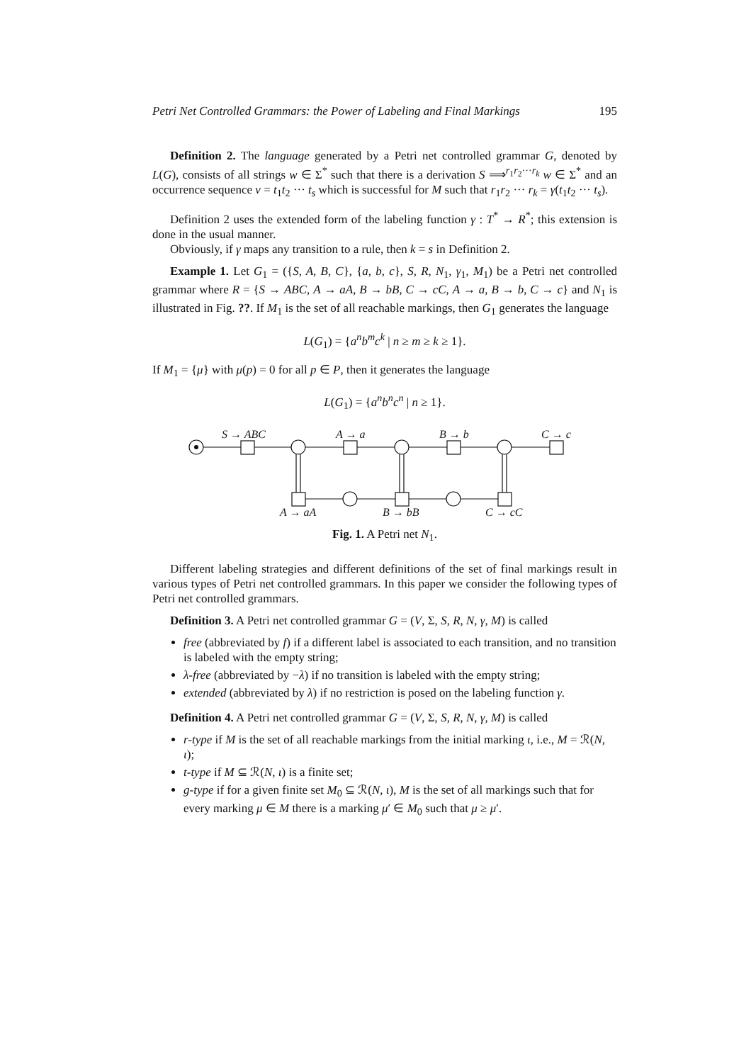Petri Net Controlled Grammars: the Power of Labeling and Final Markings 195
Definition 2. The language generated by a Petri net controlled grammar G, denoted by L(G), consists of all strings w ∈ Σ<sup>*</sup> such that there is a derivation S ⟹<sup>r<sub>1</sub>r<sub>2</sub>···r<sub>k</sub></sup> w ∈ Σ<sup>*</sup> and an occurrence sequence ν = t<sub>1</sub>t<sub>2</sub> ··· t<sub>s</sub> which is successful for M such that r<sub>1</sub>r<sub>2</sub> ··· r<sub>k</sub> = γ(t<sub>1</sub>t<sub>2</sub> ··· t<sub>s</sub>).
Definition 2 uses the extended form of the labeling function γ : T<sup>*</sup> → R<sup>*</sup>; this extension is done in the usual manner.
Obviously, if γ maps any transition to a rule, then k = s in Definition 2.
Example 1. Let G<sub>1</sub> = ({S, A, B, C}, {a, b, c}, S, R, N<sub>1</sub>, γ<sub>1</sub>, M<sub>1</sub>) be a Petri net controlled grammar where R = {S → ABC, A → aA, B → bB, C → cC, A → a, B → b, C → c} and N<sub>1</sub> is illustrated in Fig. ??. If M<sub>1</sub> is the set of all reachable markings, then G<sub>1</sub> generates the language
L(G<sub>1</sub>) = {a<sup>n</sup>b<sup>m</sup>c<sup>k</sup> | n ≥ m ≥ k ≥ 1}.
If M<sub>1</sub> = {μ} with μ(p) = 0 for all p ∈ P, then it generates the language
L(G<sub>1</sub>) = {a<sup>n</sup>b<sup>n</sup>c<sup>n</sup> | n ≥ 1}.
S → ABC
A → a
B → b
C → c
A → aA
B → bB
C → cC
Fig. 1. A Petri net N<sub>1</sub>.
Different labeling strategies and different definitions of the set of final markings result in various types of Petri net controlled grammars. In this paper we consider the following types of Petri net controlled grammars.
Definition 3. A Petri net controlled grammar G = (V, Σ, S, R, N, γ, M) is called
free (abbreviated by f) if a different label is associated to each transition, and no transition is labeled with the empty string;
λ-free (abbreviated by −λ) if no transition is labeled with the empty string;
extended (abbreviated by λ) if no restriction is posed on the labeling function γ.
Definition 4. A Petri net controlled grammar G = (V, Σ, S, R, N, γ, M) is called
r-type if M is the set of all reachable markings from the initial marking ι, i.e., M = ℛ(N, ι);
t-type if M ⊆ ℛ(N, ι) is a finite set;
g-type if for a given finite set M<sub>0</sub> ⊆ ℛ(N, ι), M is the set of all markings such that for every marking μ ∈ M there is a marking μ′ ∈ M<sub>0</sub> such that μ ≥ μ′.